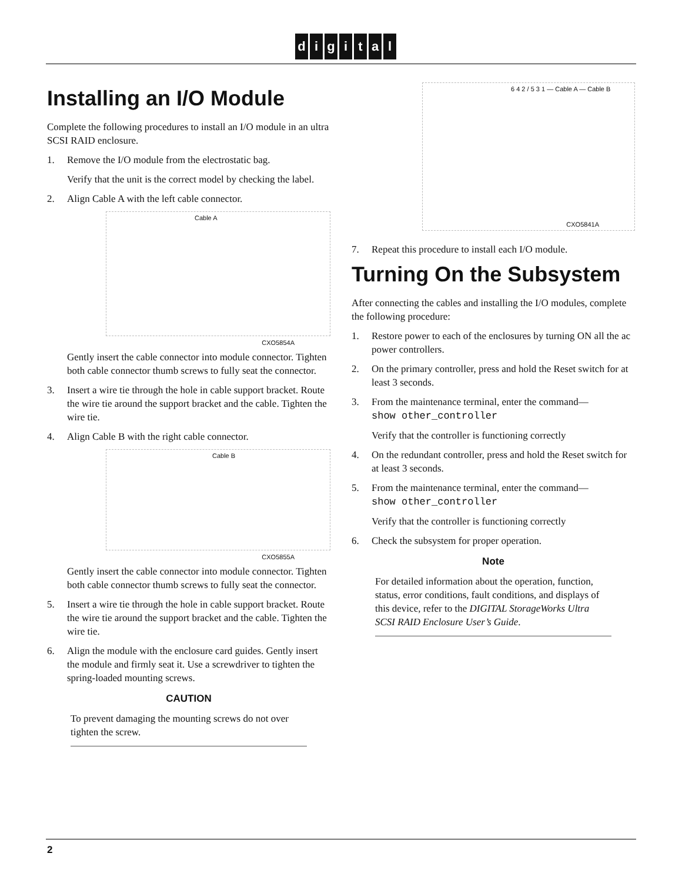digital
Installing an I/O Module
Complete the following procedures to install an I/O module in an ultra SCSI RAID enclosure.
1. Remove the I/O module from the electrostatic bag.
Verify that the unit is the correct model by checking the label.
2. Align Cable A with the left cable connector.
Cable A
CXO5854A
Gently insert the cable connector into module connector. Tighten both cable connector thumb screws to fully seat the connector.
3. Insert a wire tie through the hole in cable support bracket. Route the wire tie around the support bracket and the cable. Tighten the wire tie.
4. Align Cable B with the right cable connector.
Cable B
CXO5855A
Gently insert the cable connector into module connector. Tighten both cable connector thumb screws to fully seat the connector.
5. Insert a wire tie through the hole in cable support bracket. Route the wire tie around the support bracket and the cable. Tighten the wire tie.
6. Align the module with the enclosure card guides. Gently insert the module and firmly seat it. Use a screwdriver to tighten the spring-loaded mounting screws.
CAUTION
To prevent damaging the mounting screws do not over tighten the screw.
6 4 2 / 5 3 1 — Cable A — Cable B
CXO5841A
7. Repeat this procedure to install each I/O module.
Turning On the Subsystem
After connecting the cables and installing the I/O modules, complete the following procedure:
1. Restore power to each of the enclosures by turning ON all the ac power controllers.
2. On the primary controller, press and hold the Reset switch for at least 3 seconds.
3. From the maintenance terminal, enter the command—
show other_controller
Verify that the controller is functioning correctly
4. On the redundant controller, press and hold the Reset switch for at least 3 seconds.
5. From the maintenance terminal, enter the command—
show other_controller
Verify that the controller is functioning correctly
6. Check the subsystem for proper operation.
Note
For detailed information about the operation, function, status, error conditions, fault conditions, and displays of this device, refer to the DIGITAL StorageWorks Ultra SCSI RAID Enclosure User’s Guide.
2